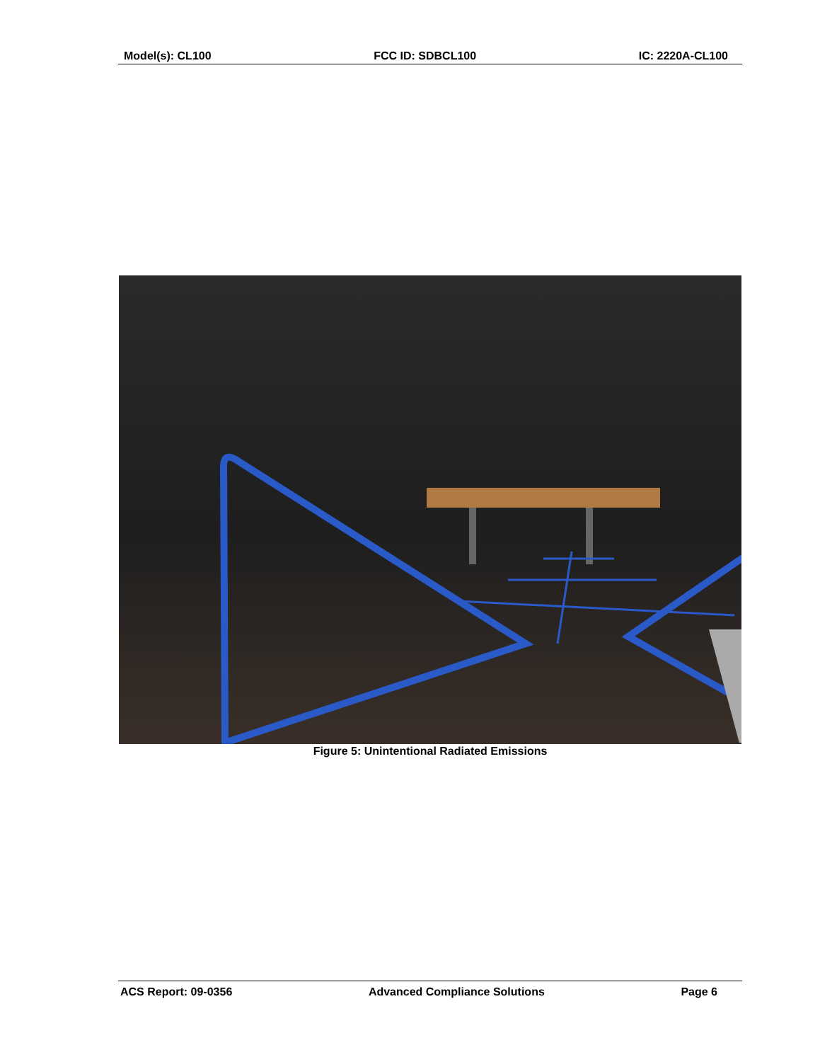Model(s): CL100 FCC ID: SDBCL100 IC: 2220A-CL100
Figure 5: Unintentional Radiated Emissions
ACS Report: 09-0356 Advanced Compliance Solutions Page 6